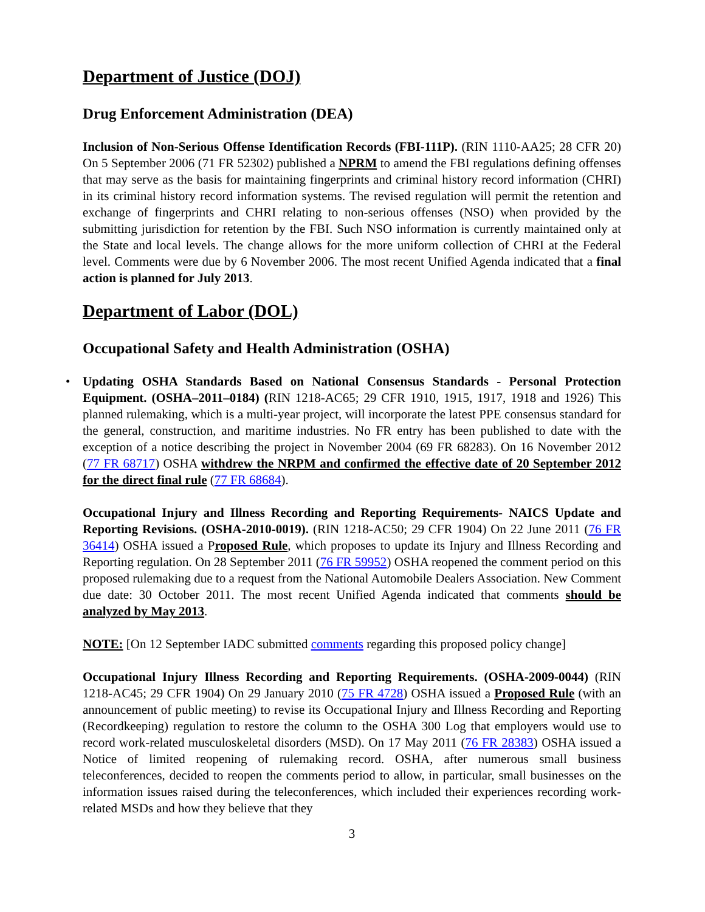Department of Justice (DOJ)
Drug Enforcement Administration (DEA)
Inclusion of Non-Serious Offense Identification Records (FBI-111P). (RIN 1110-AA25; 28 CFR 20) On 5 September 2006 (71 FR 52302) published a NPRM to amend the FBI regulations defining offenses that may serve as the basis for maintaining fingerprints and criminal history record information (CHRI) in its criminal history record information systems. The revised regulation will permit the retention and exchange of fingerprints and CHRI relating to non-serious offenses (NSO) when provided by the submitting jurisdiction for retention by the FBI. Such NSO information is currently maintained only at the State and local levels. The change allows for the more uniform collection of CHRI at the Federal level. Comments were due by 6 November 2006. The most recent Unified Agenda indicated that a final action is planned for July 2013.
Department of Labor (DOL)
Occupational Safety and Health Administration (OSHA)
•
Updating OSHA Standards Based on National Consensus Standards - Personal Protection Equipment. (OSHA–2011–0184) (RIN 1218-AC65; 29 CFR 1910, 1915, 1917, 1918 and 1926) This planned rulemaking, which is a multi-year project, will incorporate the latest PPE consensus standard for the general, construction, and maritime industries. No FR entry has been published to date with the exception of a notice describing the project in November 2004 (69 FR 68283). On 16 November 2012 (77 FR 68717) OSHA withdrew the NRPM and confirmed the effective date of 20 September 2012 for the direct final rule (77 FR 68684).
Occupational Injury and Illness Recording and Reporting Requirements- NAICS Update and Reporting Revisions. (OSHA-2010-0019). (RIN 1218-AC50; 29 CFR 1904) On 22 June 2011 (76 FR 36414) OSHA issued a Proposed Rule, which proposes to update its Injury and Illness Recording and Reporting regulation. On 28 September 2011 (76 FR 59952) OSHA reopened the comment period on this proposed rulemaking due to a request from the National Automobile Dealers Association. New Comment due date: 30 October 2011. The most recent Unified Agenda indicated that comments should be analyzed by May 2013.
NOTE: [On 12 September IADC submitted comments regarding this proposed policy change]
Occupational Injury Illness Recording and Reporting Requirements. (OSHA-2009-0044) (RIN 1218-AC45; 29 CFR 1904) On 29 January 2010 (75 FR 4728) OSHA issued a Proposed Rule (with an announcement of public meeting) to revise its Occupational Injury and Illness Recording and Reporting (Recordkeeping) regulation to restore the column to the OSHA 300 Log that employers would use to record work-related musculoskeletal disorders (MSD). On 17 May 2011 (76 FR 28383) OSHA issued a Notice of limited reopening of rulemaking record. OSHA, after numerous small business teleconferences, decided to reopen the comments period to allow, in particular, small businesses on the information issues raised during the teleconferences, which included their experiences recording work-related MSDs and how they believe that they
3